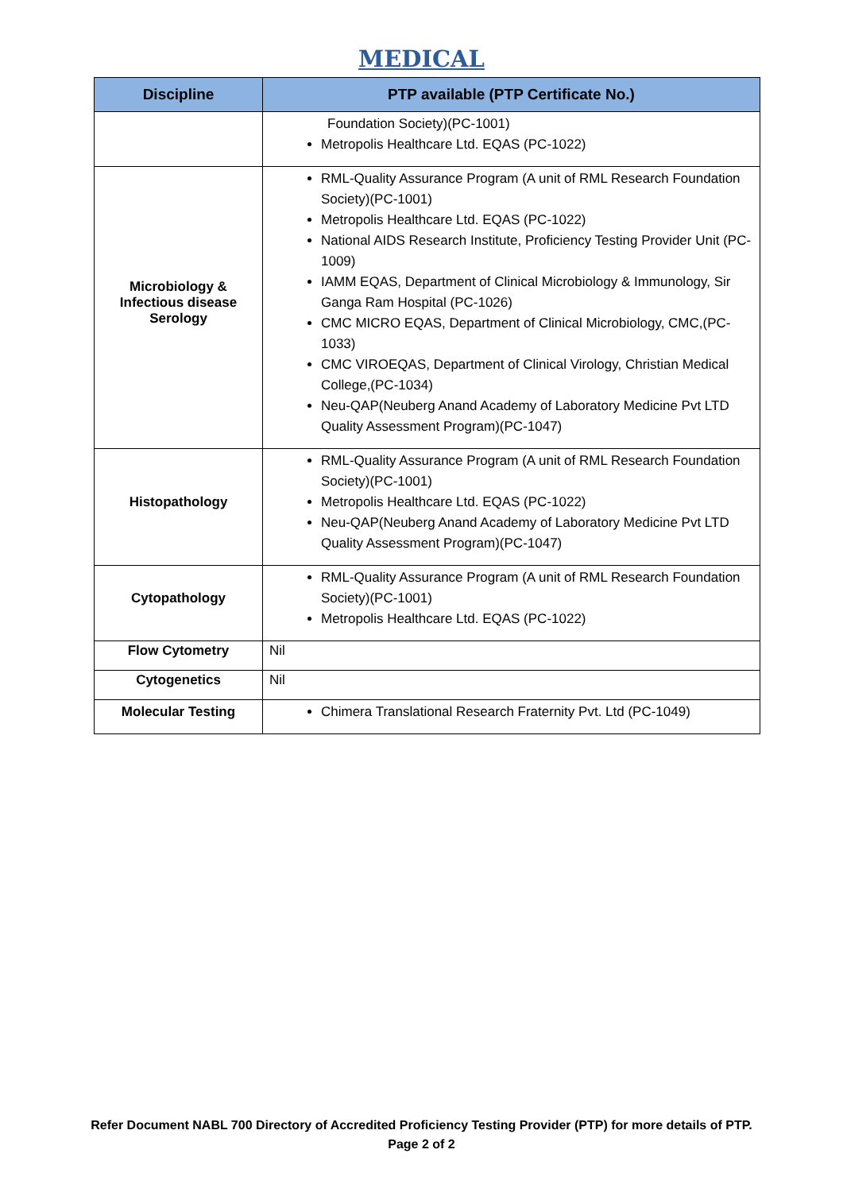MEDICAL
| Discipline | PTP available (PTP Certificate No.) |
| --- | --- |
| | Foundation Society)(PC-1001) Metropolis Healthcare Ltd. EQAS (PC-1022) |
| Microbiology & Infectious disease Serology | RML-Quality Assurance Program (A unit of RML Research Foundation Society)(PC-1001) Metropolis Healthcare Ltd. EQAS (PC-1022) National AIDS Research Institute, Proficiency Testing Provider Unit (PC-1009) IAMM EQAS, Department of Clinical Microbiology & Immunology, Sir Ganga Ram Hospital (PC-1026) CMC MICRO EQAS, Department of Clinical Microbiology, CMC,(PC-1033) CMC VIROEQAS, Department of Clinical Virology, Christian Medical College,(PC-1034) Neu-QAP(Neuberg Anand Academy of Laboratory Medicine Pvt LTD Quality Assessment Program)(PC-1047) |
| Histopathology | RML-Quality Assurance Program (A unit of RML Research Foundation Society)(PC-1001) Metropolis Healthcare Ltd. EQAS (PC-1022) Neu-QAP(Neuberg Anand Academy of Laboratory Medicine Pvt LTD Quality Assessment Program)(PC-1047) |
| Cytopathology | RML-Quality Assurance Program (A unit of RML Research Foundation Society)(PC-1001) Metropolis Healthcare Ltd. EQAS (PC-1022) |
| Flow Cytometry | Nil |
| Cytogenetics | Nil |
| Molecular Testing | Chimera Translational Research Fraternity Pvt. Ltd (PC-1049) |
Refer Document NABL 700 Directory of Accredited Proficiency Testing Provider (PTP) for more details of PTP.
Page 2 of 2